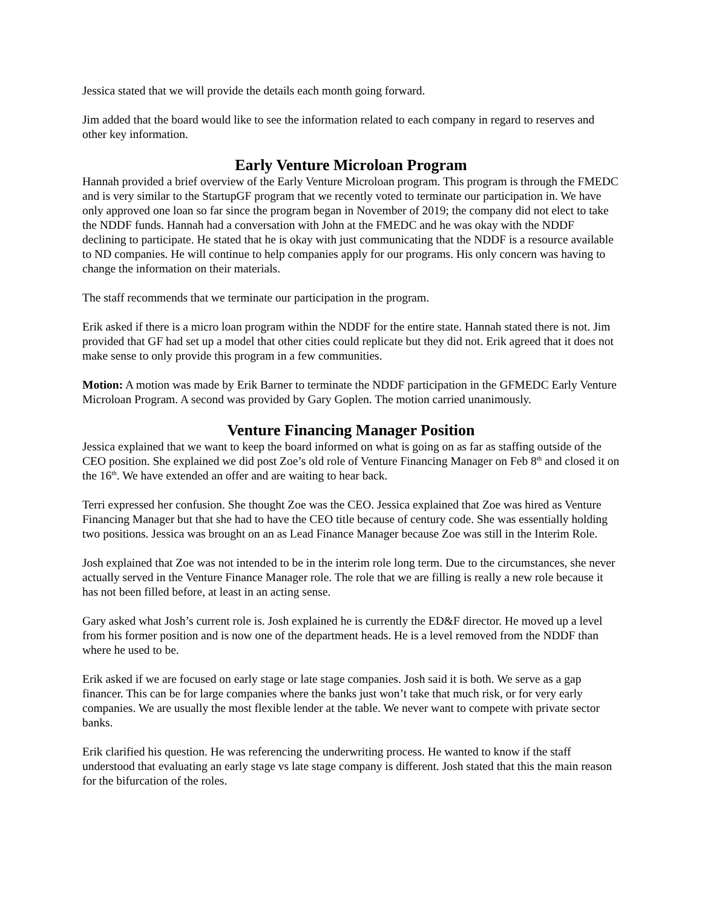Jessica stated that we will provide the details each month going forward.
Jim added that the board would like to see the information related to each company in regard to reserves and other key information.
Early Venture Microloan Program
Hannah provided a brief overview of the Early Venture Microloan program. This program is through the FMEDC and is very similar to the StartupGF program that we recently voted to terminate our participation in. We have only approved one loan so far since the program began in November of 2019; the company did not elect to take the NDDF funds. Hannah had a conversation with John at the FMEDC and he was okay with the NDDF declining to participate. He stated that he is okay with just communicating that the NDDF is a resource available to ND companies. He will continue to help companies apply for our programs. His only concern was having to change the information on their materials.
The staff recommends that we terminate our participation in the program.
Erik asked if there is a micro loan program within the NDDF for the entire state. Hannah stated there is not. Jim provided that GF had set up a model that other cities could replicate but they did not. Erik agreed that it does not make sense to only provide this program in a few communities.
Motion: A motion was made by Erik Barner to terminate the NDDF participation in the GFMEDC Early Venture Microloan Program. A second was provided by Gary Goplen. The motion carried unanimously.
Venture Financing Manager Position
Jessica explained that we want to keep the board informed on what is going on as far as staffing outside of the CEO position. She explained we did post Zoe’s old role of Venture Financing Manager on Feb 8<sup>th</sup> and closed it on the 16<sup>th</sup>. We have extended an offer and are waiting to hear back.
Terri expressed her confusion. She thought Zoe was the CEO. Jessica explained that Zoe was hired as Venture Financing Manager but that she had to have the CEO title because of century code. She was essentially holding two positions. Jessica was brought on an as Lead Finance Manager because Zoe was still in the Interim Role.
Josh explained that Zoe was not intended to be in the interim role long term. Due to the circumstances, she never actually served in the Venture Finance Manager role. The role that we are filling is really a new role because it has not been filled before, at least in an acting sense.
Gary asked what Josh’s current role is. Josh explained he is currently the ED&F director. He moved up a level from his former position and is now one of the department heads. He is a level removed from the NDDF than where he used to be.
Erik asked if we are focused on early stage or late stage companies. Josh said it is both. We serve as a gap financer. This can be for large companies where the banks just won’t take that much risk, or for very early companies. We are usually the most flexible lender at the table. We never want to compete with private sector banks.
Erik clarified his question. He was referencing the underwriting process. He wanted to know if the staff understood that evaluating an early stage vs late stage company is different. Josh stated that this the main reason for the bifurcation of the roles.